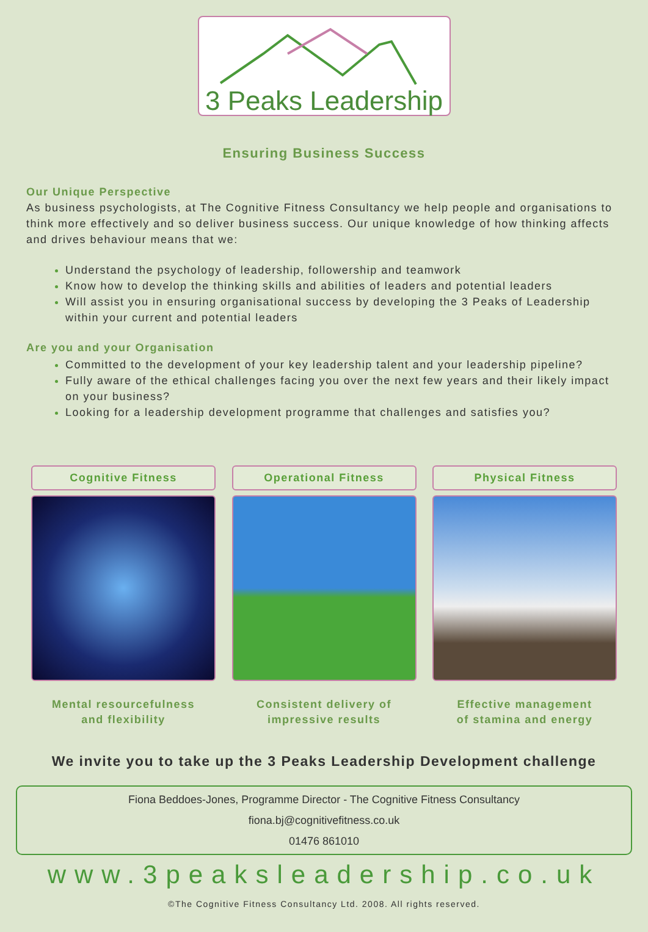3 Peaks Leadership
Ensuring Business Success
Our Unique Perspective
As business psychologists, at The Cognitive Fitness Consultancy we help people and organisations to think more effectively and so deliver business success. Our unique knowledge of how thinking affects and drives behaviour means that we:
Understand the psychology of leadership, followership and teamwork
Know how to develop the thinking skills and abilities of leaders and potential leaders
Will assist you in ensuring organisational success by developing the 3 Peaks of Leadership within your current and potential leaders
Are you and your Organisation
Committed to the development of your key leadership talent and your leadership pipeline?
Fully aware of the ethical challenges facing you over the next few years and their likely impact on your business?
Looking for a leadership development programme that challenges and satisfies you?
Cognitive Fitness
Mental resourcefulness
and flexibility
Operational Fitness
Consistent delivery of
impressive results
Physical Fitness
Effective management
of stamina and energy
We invite you to take up the 3 Peaks Leadership Development challenge
Fiona Beddoes-Jones, Programme Director - The Cognitive Fitness Consultancy
fiona.bj@cognitivefitness.co.uk
01476 861010
www.3peaksleadership.co.uk
©The Cognitive Fitness Consultancy Ltd. 2008. All rights reserved.